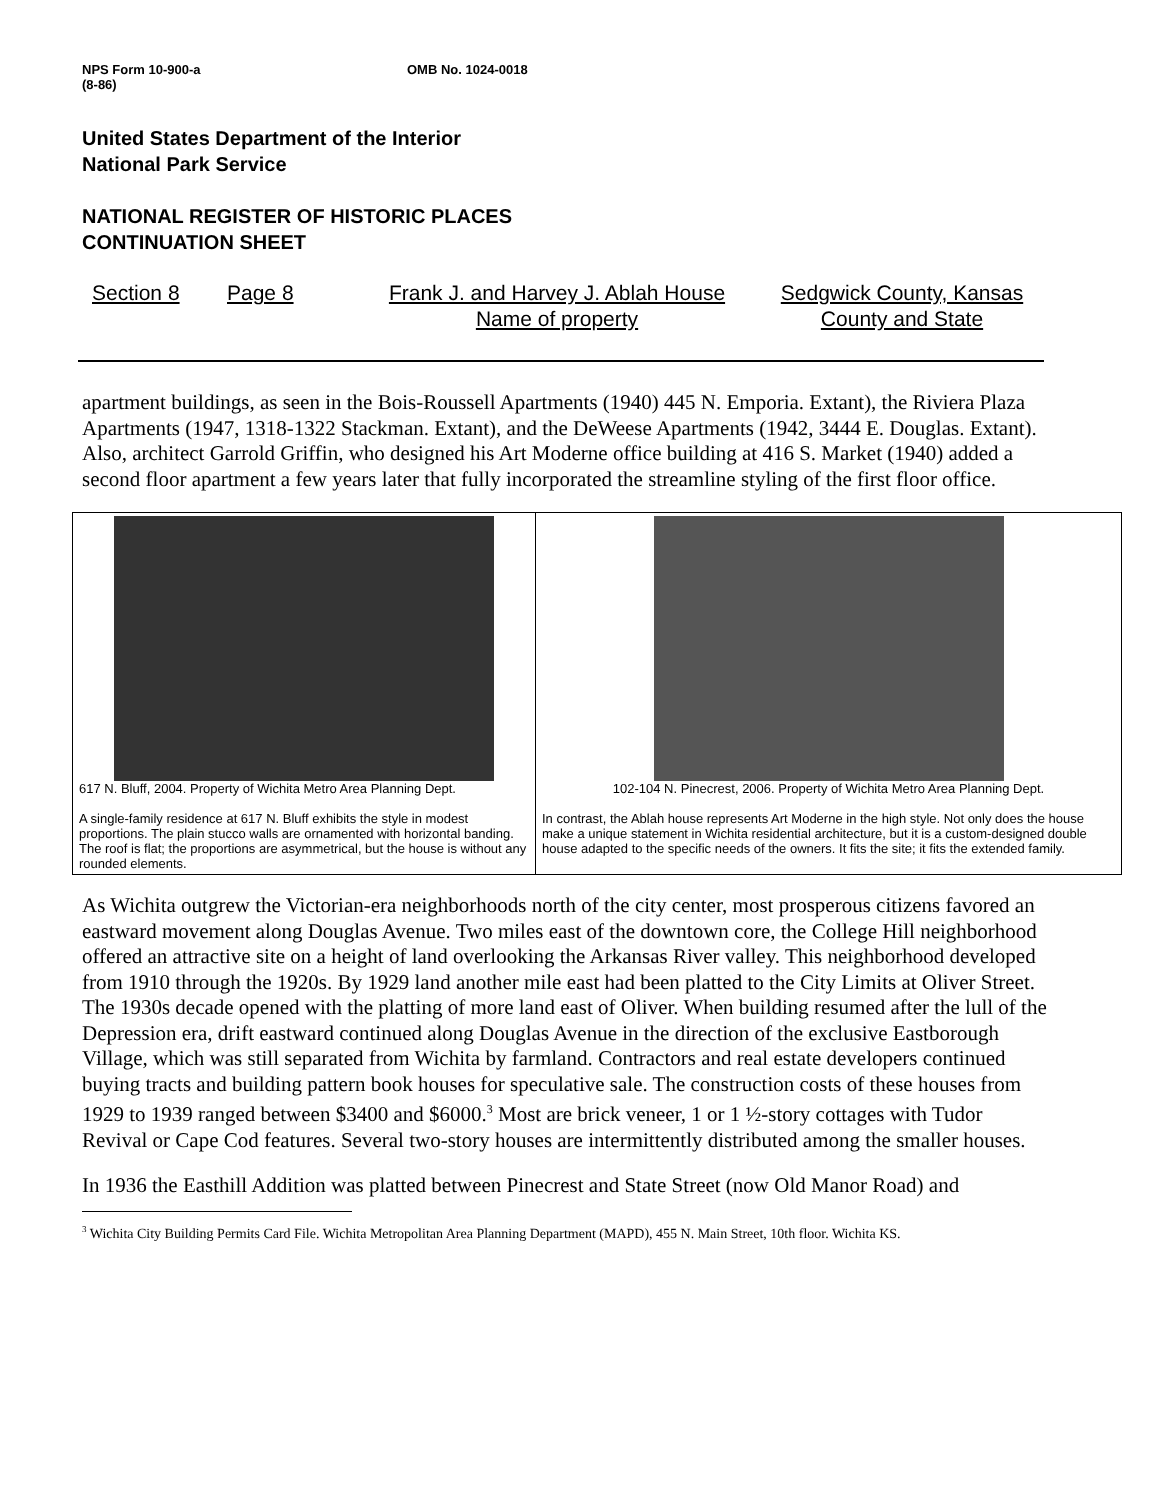NPS Form 10-900-a
(8-86) OMB No. 1024-0018
United States Department of the Interior
National Park Service
NATIONAL REGISTER OF HISTORIC PLACES
CONTINUATION SHEET
Section 8 Page 8 Frank J. and Harvey J. Ablah House
Name of property Sedgwick County, Kansas
County and State
apartment buildings, as seen in the Bois-Roussell Apartments (1940) 445 N. Emporia. Extant), the Riviera Plaza Apartments (1947, 1318-1322 Stackman. Extant), and the DeWeese Apartments (1942, 3444 E. Douglas. Extant). Also, architect Garrold Griffin, who designed his Art Moderne office building at 416 S. Market (1940) added a second floor apartment a few years later that fully incorporated the streamline styling of the first floor office.
| 617 N. Bluff, 2004. Property of Wichita Metro Area Planning Dept. A single-family residence at 617 N. Bluff exhibits the style in modest proportions. The plain stucco walls are ornamented with horizontal banding. The roof is flat; the proportions are asymmetrical, but the house is without any rounded elements. | 102-104 N. Pinecrest, 2006. Property of Wichita Metro Area Planning Dept. In contrast, the Ablah house represents Art Moderne in the high style. Not only does the house make a unique statement in Wichita residential architecture, but it is a custom-designed double house adapted to the specific needs of the owners. It fits the site; it fits the extended family. |
As Wichita outgrew the Victorian-era neighborhoods north of the city center, most prosperous citizens favored an eastward movement along Douglas Avenue. Two miles east of the downtown core, the College Hill neighborhood offered an attractive site on a height of land overlooking the Arkansas River valley. This neighborhood developed from 1910 through the 1920s. By 1929 land another mile east had been platted to the City Limits at Oliver Street. The 1930s decade opened with the platting of more land east of Oliver. When building resumed after the lull of the Depression era, drift eastward continued along Douglas Avenue in the direction of the exclusive Eastborough Village, which was still separated from Wichita by farmland. Contractors and real estate developers continued buying tracts and building pattern book houses for speculative sale. The construction costs of these houses from 1929 to 1939 ranged between $3400 and $6000.<sup>3</sup> Most are brick veneer, 1 or 1 ½-story cottages with Tudor Revival or Cape Cod features. Several two-story houses are intermittently distributed among the smaller houses.
In 1936 the Easthill Addition was platted between Pinecrest and State Street (now Old Manor Road) and
<sup>3</sup> Wichita City Building Permits Card File. Wichita Metropolitan Area Planning Department (MAPD), 455 N. Main Street, 10th floor. Wichita KS.